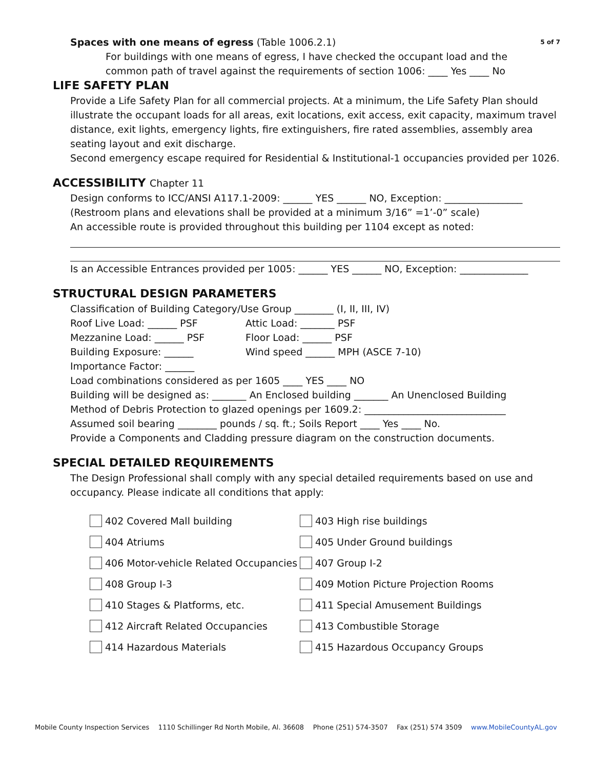Spaces with one means of egress (Table 1006.2.1) 5 of 7
For buildings with one means of egress, I have checked the occupant load and the
common path of travel against the requirements of section 1006: ____ Yes ____ No
LIFE SAFETY PLAN
Provide a Life Safety Plan for all commercial projects. At a minimum, the Life Safety Plan should illustrate the occupant loads for all areas, exit locations, exit access, exit capacity, maximum travel distance, exit lights, emergency lights, fire extinguishers, fire rated assemblies, assembly area seating layout and exit discharge.
Second emergency escape required for Residential & Institutional-1 occupancies provided per 1026.
ACCESSIBILITY Chapter 11
Design conforms to ICC/ANSI A117.1-2009: ______ YES ______ NO, Exception: ________________
(Restroom plans and elevations shall be provided at a minimum 3/16” =1’-0” scale)
An accessible route is provided throughout this building per 1104 except as noted:
Is an Accessible Entrances provided per 1005: ______ YES ______ NO, Exception: ______________
STRUCTURAL DESIGN PARAMETERS
Classification of Building Category/Use Group ________ (I, II, III, IV)
Roof Live Load: ______ PSF Attic Load: _______ PSF Mezzanine Load: ______ PSF Floor Load: ______ PSF Building Exposure: ______ Wind speed ______ MPH (ASCE 7-10)
Importance Factor: ______
Load combinations considered as per 1605 ____ YES ____ NO
Building will be designed as: _______ An Enclosed building _______ An Unenclosed Building
Method of Debris Protection to glazed openings per 1609.2: _____________________________
Assumed soil bearing ________ pounds / sq. ft.; Soils Report ____ Yes ____ No.
Provide a Components and Cladding pressure diagram on the construction documents.
SPECIAL DETAILED REQUIREMENTS
The Design Professional shall comply with any special detailed requirements based on use and occupancy. Please indicate all conditions that apply:
402 Covered Mall building
403 High rise buildings
404 Atriums
405 Under Ground buildings
406 Motor-vehicle Related Occupancies
407 Group I-2
408 Group I-3
409 Motion Picture Projection Rooms
410 Stages & Platforms, etc.
411 Special Amusement Buildings
412 Aircraft Related Occupancies
413 Combustible Storage
414 Hazardous Materials
415 Hazardous Occupancy Groups
Mobile County Inspection Services 1110 Schillinger Rd North Mobile, Al. 36608 Phone (251) 574-3507 Fax (251) 574 3509 www.MobileCountyAL.gov